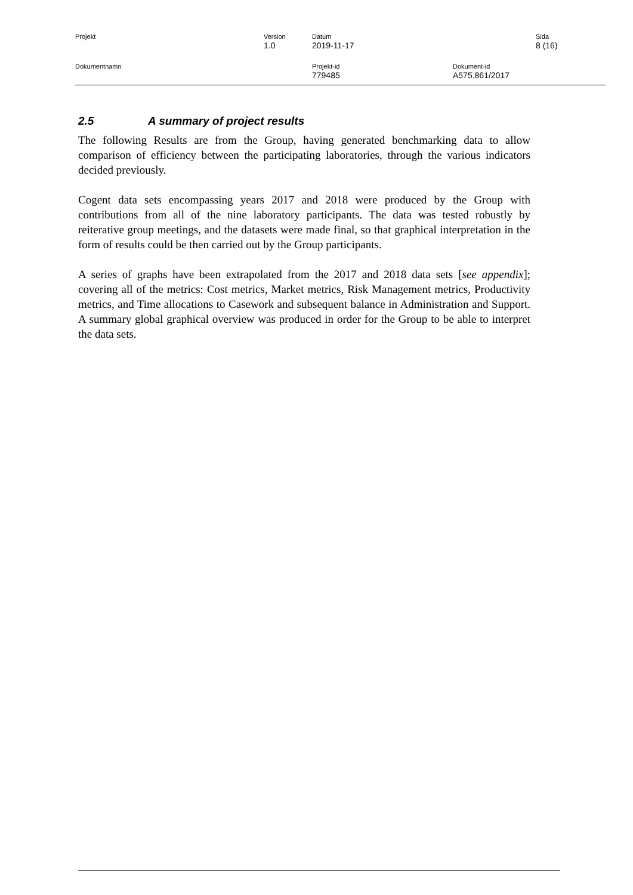Projekt Version
1.0
Datum
2019-11-17
Sida
8 (16)
Dokumentnamn Projekt-id
779485
Dokument-id
A575.861/2017
2.5 A summary of project results
The following Results are from the Group, having generated benchmarking data to allow comparison of efficiency between the participating laboratories, through the various indicators decided previously.
Cogent data sets encompassing years 2017 and 2018 were produced by the Group with contributions from all of the nine laboratory participants. The data was tested robustly by reiterative group meetings, and the datasets were made final, so that graphical interpretation in the form of results could be then carried out by the Group participants.
A series of graphs have been extrapolated from the 2017 and 2018 data sets [see appendix]; covering all of the metrics: Cost metrics, Market metrics, Risk Management metrics, Productivity metrics, and Time allocations to Casework and subsequent balance in Administration and Support. A summary global graphical overview was produced in order for the Group to be able to interpret the data sets.